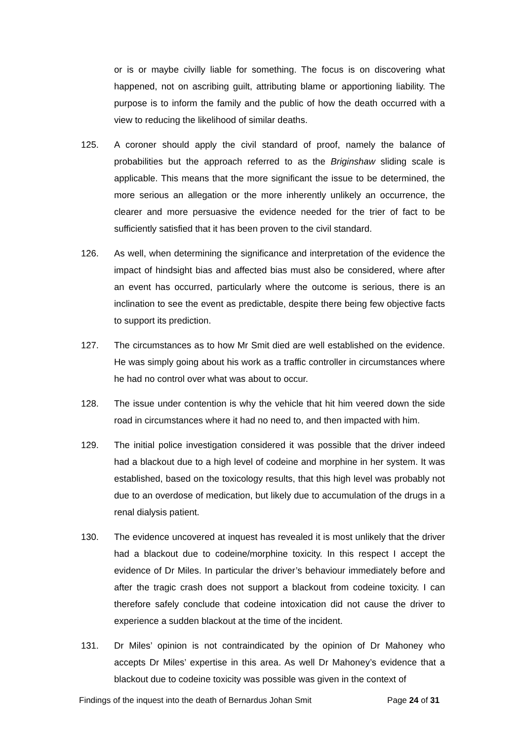or is or maybe civilly liable for something. The focus is on discovering what happened, not on ascribing guilt, attributing blame or apportioning liability. The purpose is to inform the family and the public of how the death occurred with a view to reducing the likelihood of similar deaths.
125. A coroner should apply the civil standard of proof, namely the balance of probabilities but the approach referred to as the Briginshaw sliding scale is applicable. This means that the more significant the issue to be determined, the more serious an allegation or the more inherently unlikely an occurrence, the clearer and more persuasive the evidence needed for the trier of fact to be sufficiently satisfied that it has been proven to the civil standard.
126. As well, when determining the significance and interpretation of the evidence the impact of hindsight bias and affected bias must also be considered, where after an event has occurred, particularly where the outcome is serious, there is an inclination to see the event as predictable, despite there being few objective facts to support its prediction.
127. The circumstances as to how Mr Smit died are well established on the evidence. He was simply going about his work as a traffic controller in circumstances where he had no control over what was about to occur.
128. The issue under contention is why the vehicle that hit him veered down the side road in circumstances where it had no need to, and then impacted with him.
129. The initial police investigation considered it was possible that the driver indeed had a blackout due to a high level of codeine and morphine in her system. It was established, based on the toxicology results, that this high level was probably not due to an overdose of medication, but likely due to accumulation of the drugs in a renal dialysis patient.
130. The evidence uncovered at inquest has revealed it is most unlikely that the driver had a blackout due to codeine/morphine toxicity. In this respect I accept the evidence of Dr Miles. In particular the driver’s behaviour immediately before and after the tragic crash does not support a blackout from codeine toxicity. I can therefore safely conclude that codeine intoxication did not cause the driver to experience a sudden blackout at the time of the incident.
131. Dr Miles’ opinion is not contraindicated by the opinion of Dr Mahoney who accepts Dr Miles’ expertise in this area. As well Dr Mahoney’s evidence that a blackout due to codeine toxicity was possible was given in the context of
Findings of the inquest into the death of Bernardus Johan Smit Page 24 of 31